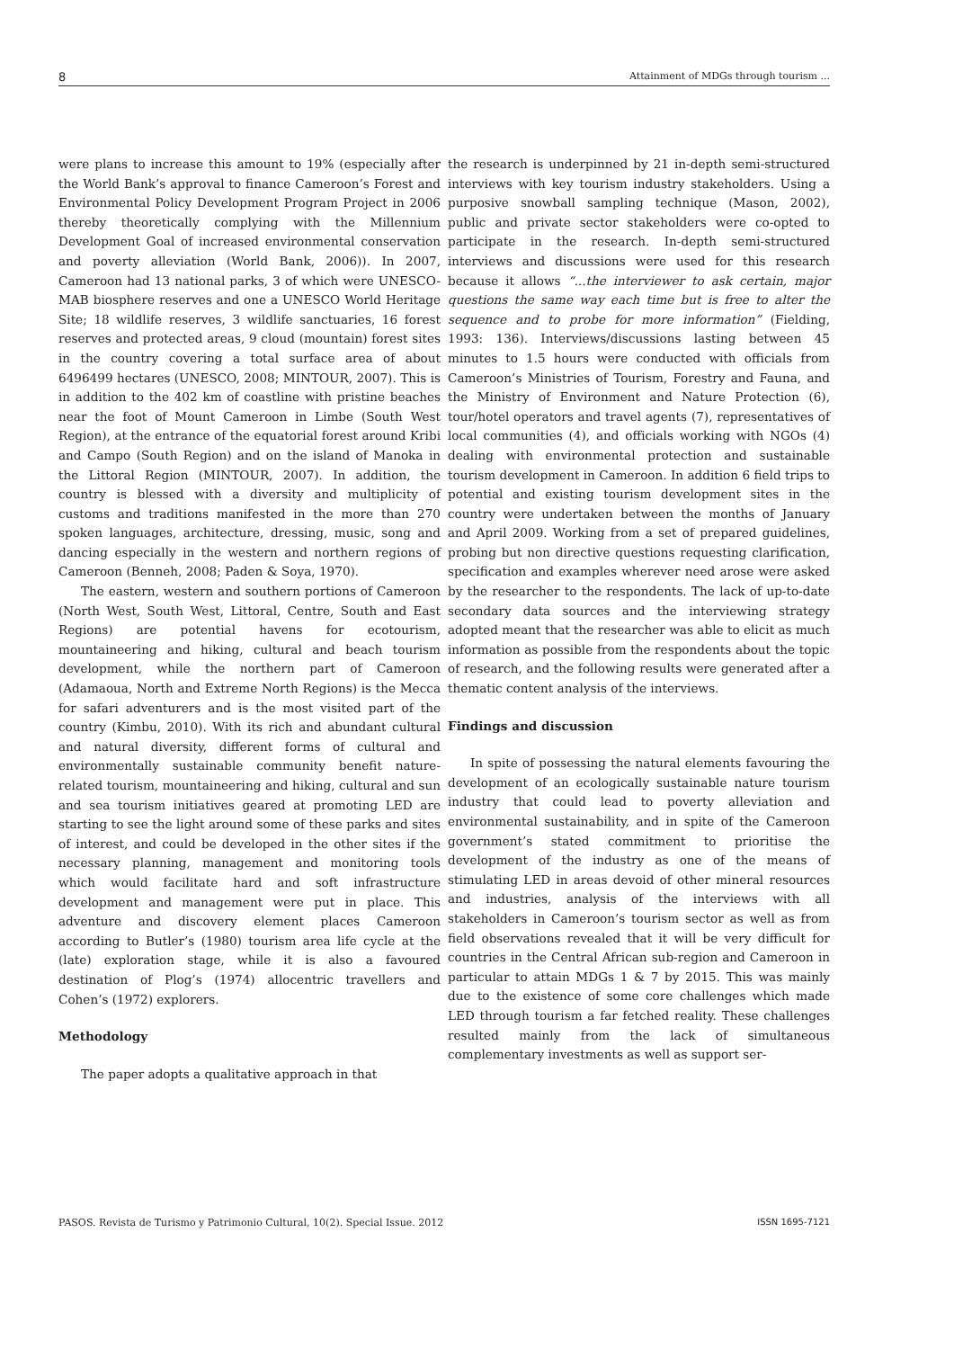8 Attainment of MDGs through tourism ...
were plans to increase this amount to 19% (especially after the World Bank’s approval to finance Cameroon’s Forest and Environmental Policy Development Program Project in 2006 thereby theoretically complying with the Millennium Development Goal of increased environmental conservation and poverty alleviation (World Bank, 2006)). In 2007, Cameroon had 13 national parks, 3 of which were UNESCO-MAB biosphere reserves and one a UNESCO World Heritage Site; 18 wildlife reserves, 3 wildlife sanctuaries, 16 forest reserves and protected areas, 9 cloud (mountain) forest sites in the country covering a total surface area of about 6496499 hectares (UNESCO, 2008; MINTOUR, 2007). This is in addition to the 402 km of coastline with pristine beaches near the foot of Mount Cameroon in Limbe (South West Region), at the entrance of the equatorial forest around Kribi and Campo (South Region) and on the island of Manoka in the Littoral Region (MINTOUR, 2007). In addition, the country is blessed with a diversity and multiplicity of customs and traditions manifested in the more than 270 spoken languages, architecture, dressing, music, song and dancing especially in the western and northern regions of Cameroon (Benneh, 2008; Paden & Soya, 1970).
The eastern, western and southern portions of Cameroon (North West, South West, Littoral, Centre, South and East Regions) are potential havens for ecotourism, mountaineering and hiking, cultural and beach tourism development, while the northern part of Cameroon (Adamaoua, North and Extreme North Regions) is the Mecca for safari adventurers and is the most visited part of the country (Kimbu, 2010). With its rich and abundant cultural and natural diversity, different forms of cultural and environmentally sustainable community benefit nature-related tourism, mountaineering and hiking, cultural and sun and sea tourism initiatives geared at promoting LED are starting to see the light around some of these parks and sites of interest, and could be developed in the other sites if the necessary planning, management and monitoring tools which would facilitate hard and soft infrastructure development and management were put in place. This adventure and discovery element places Cameroon according to Butler’s (1980) tourism area life cycle at the (late) exploration stage, while it is also a favoured destination of Plog’s (1974) allocentric travellers and Cohen’s (1972) explorers.
Methodology
The paper adopts a qualitative approach in that
the research is underpinned by 21 in-depth semi-structured interviews with key tourism industry stakeholders. Using a purposive snowball sampling technique (Mason, 2002), public and private sector stakeholders were co-opted to participate in the research. In-depth semi-structured interviews and discussions were used for this research because it allows “...the interviewer to ask certain, major questions the same way each time but is free to alter the sequence and to probe for more information” (Fielding, 1993: 136). Interviews/discussions lasting between 45 minutes to 1.5 hours were conducted with officials from Cameroon’s Ministries of Tourism, Forestry and Fauna, and the Ministry of Environment and Nature Protection (6), tour/hotel operators and travel agents (7), representatives of local communities (4), and officials working with NGOs (4) dealing with environmental protection and sustainable tourism development in Cameroon. In addition 6 field trips to potential and existing tourism development sites in the country were undertaken between the months of January and April 2009. Working from a set of prepared guidelines, probing but non directive questions requesting clarification, specification and examples wherever need arose were asked by the researcher to the respondents. The lack of up-to-date secondary data sources and the interviewing strategy adopted meant that the researcher was able to elicit as much information as possible from the respondents about the topic of research, and the following results were generated after a thematic content analysis of the interviews.
Findings and discussion
In spite of possessing the natural elements favouring the development of an ecologically sustainable nature tourism industry that could lead to poverty alleviation and environmental sustainability, and in spite of the Cameroon government’s stated commitment to prioritise the development of the industry as one of the means of stimulating LED in areas devoid of other mineral resources and industries, analysis of the interviews with all stakeholders in Cameroon’s tourism sector as well as from field observations revealed that it will be very difficult for countries in the Central African sub-region and Cameroon in particular to attain MDGs 1 & 7 by 2015. This was mainly due to the existence of some core challenges which made LED through tourism a far fetched reality. These challenges resulted mainly from the lack of simultaneous complementary investments as well as support ser-
PASOS. Revista de Turismo y Patrimonio Cultural, 10(2). Special Issue. 2012 ISSN 1695-7121